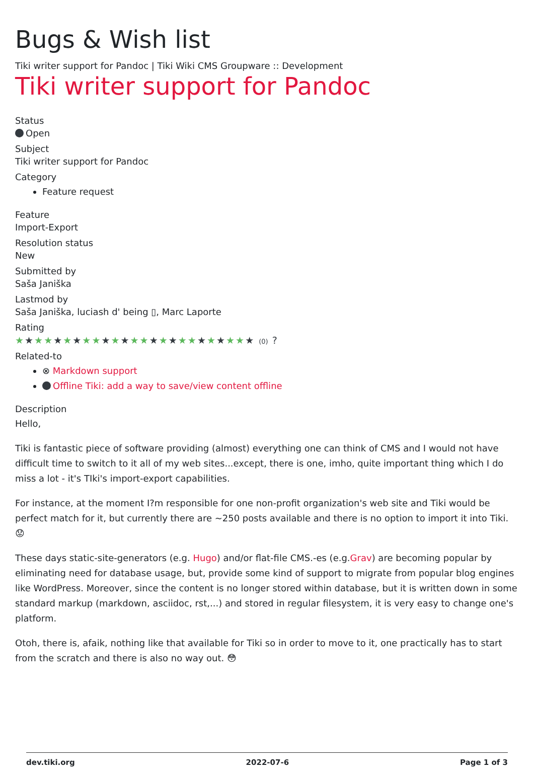Bugs & Wish list
Tiki writer support for Pandoc | Tiki Wiki CMS Groupware :: Development
Tiki writer support for Pandoc
Status
Open
Subject
Tiki writer support for Pandoc
Category
Feature request
Feature
Import-Export
Resolution status
New
Submitted by
Saša Janiška
Lastmod by
Saša Janiška, luciash d' being ▯, Marc Laporte
Rating
★★★★★★★★★★★★★★★★★★★★★★★★★ (0) ?
Related-to
⊗ Markdown support
Offline Tiki: add a way to save/view content offline
Description
Hello,
Tiki is fantastic piece of software providing (almost) everything one can think of CMS and I would not have difficult time to switch to it all of my web sites...except, there is one, imho, quite important thing which I do miss a lot - it's TIki's import-export capabilities.
For instance, at the moment I?m responsible for one non-profit organization's web site and Tiki would be perfect match for it, but currently there are ~250 posts available and there is no option to import it into Tiki. 😟
These days static-site-generators (e.g. Hugo) and/or flat-file CMS.-es (e.g.Grav) are becoming popular by eliminating need for database usage, but, provide some kind of support to migrate from popular blog engines like WordPress. Moreover, since the content is no longer stored within database, but it is written down in some standard markup (markdown, asciidoc, rst,...) and stored in regular filesystem, it is very easy to change one's platform.
Otoh, there is, afaik, nothing like that available for Tiki so in order to move to it, one practically has to start from the scratch and there is also no way out. 😳
dev.tiki.org 2022-07-6 Page 1 of 3